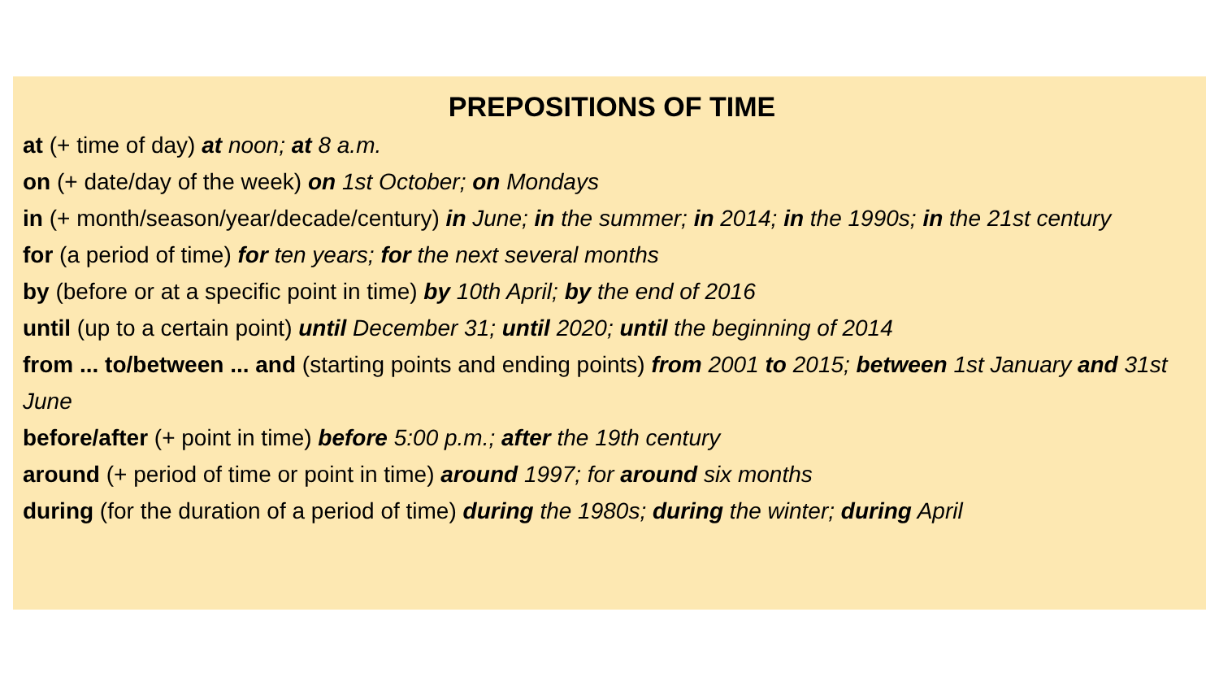PREPOSITIONS OF TIME
at (+ time of day) at noon; at 8 a.m.
on (+ date/day of the week) on 1st October; on Mondays
in (+ month/season/year/decade/century) in June; in the summer; in 2014; in the 1990s; in the 21st century
for (a period of time) for ten years; for the next several months
by (before or at a specific point in time) by 10th April; by the end of 2016
until (up to a certain point) until December 31; until 2020; until the beginning of 2014
from ... to/between ... and (starting points and ending points) from 2001 to 2015; between 1st January and 31st June
before/after (+ point in time) before 5:00 p.m.; after the 19th century
around (+ period of time or point in time) around 1997; for around six months
during (for the duration of a period of time) during the 1980s; during the winter; during April